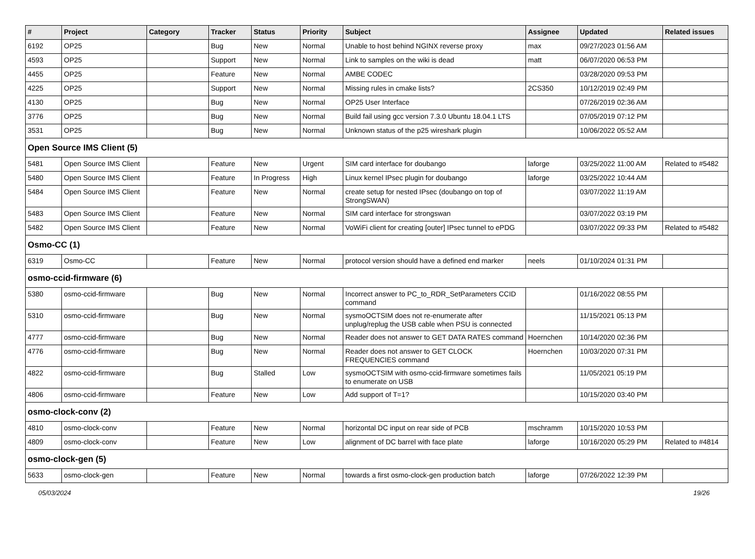| # | Project | Category | Tracker | Status | Priority | Subject | Assignee | Updated | Related issues |
| --- | --- | --- | --- | --- | --- | --- | --- | --- | --- |
| 6192 | OP25 | | Bug | New | Normal | Unable to host behind NGINX reverse proxy | max | 09/27/2023 01:56 AM | |
| 4593 | OP25 | | Support | New | Normal | Link to samples on the wiki is dead | matt | 06/07/2020 06:53 PM | |
| 4455 | OP25 | | Feature | New | Normal | AMBE CODEC | | 03/28/2020 09:53 PM | |
| 4225 | OP25 | | Support | New | Normal | Missing rules in cmake lists? | 2CS350 | 10/12/2019 02:49 PM | |
| 4130 | OP25 | | Bug | New | Normal | OP25 User Interface | | 07/26/2019 02:36 AM | |
| 3776 | OP25 | | Bug | New | Normal | Build fail using gcc version 7.3.0 Ubuntu 18.04.1 LTS | | 07/05/2019 07:12 PM | |
| 3531 | OP25 | | Bug | New | Normal | Unknown status of the p25 wireshark plugin | | 10/06/2022 05:52 AM | |
| Open Source IMS Client (5) | | | | | | | | | |
| 5481 | Open Source IMS Client | | Feature | New | Urgent | SIM card interface for doubango | laforge | 03/25/2022 11:00 AM | Related to #5482 |
| 5480 | Open Source IMS Client | | Feature | In Progress | High | Linux kernel IPsec plugin for doubango | laforge | 03/25/2022 10:44 AM | |
| 5484 | Open Source IMS Client | | Feature | New | Normal | create setup for nested IPsec (doubango on top of StrongSWAN) | | 03/07/2022 11:19 AM | |
| 5483 | Open Source IMS Client | | Feature | New | Normal | SIM card interface for strongswan | | 03/07/2022 03:19 PM | |
| 5482 | Open Source IMS Client | | Feature | New | Normal | VoWiFi client for creating [outer] IPsec tunnel to ePDG | | 03/07/2022 09:33 PM | Related to #5482 |
| Osmo-CC (1) | | | | | | | | | |
| 6319 | Osmo-CC | | Feature | New | Normal | protocol version should have a defined end marker | neels | 01/10/2024 01:31 PM | |
| osmo-ccid-firmware (6) | | | | | | | | | |
| 5380 | osmo-ccid-firmware | | Bug | New | Normal | Incorrect answer to PC_to_RDR_SetParameters CCID command | | 01/16/2022 08:55 PM | |
| 5310 | osmo-ccid-firmware | | Bug | New | Normal | sysmoOCTSIM does not re-enumerate after unplug/replug the USB cable when PSU is connected | | 11/15/2021 05:13 PM | |
| 4777 | osmo-ccid-firmware | | Bug | New | Normal | Reader does not answer to GET DATA RATES command | Hoernchen | 10/14/2020 02:36 PM | |
| 4776 | osmo-ccid-firmware | | Bug | New | Normal | Reader does not answer to GET CLOCK FREQUENCIES command | Hoernchen | 10/03/2020 07:31 PM | |
| 4822 | osmo-ccid-firmware | | Bug | Stalled | Low | sysmoOCTSIM with osmo-ccid-firmware sometimes fails to enumerate on USB | | 11/05/2021 05:19 PM | |
| 4806 | osmo-ccid-firmware | | Feature | New | Low | Add support of T=1? | | 10/15/2020 03:40 PM | |
| osmo-clock-conv (2) | | | | | | | | | |
| 4810 | osmo-clock-conv | | Feature | New | Normal | horizontal DC input on rear side of PCB | mschramm | 10/15/2020 10:53 PM | |
| 4809 | osmo-clock-conv | | Feature | New | Low | alignment of DC barrel with face plate | laforge | 10/16/2020 05:29 PM | Related to #4814 |
| osmo-clock-gen (5) | | | | | | | | | |
| 5633 | osmo-clock-gen | | Feature | New | Normal | towards a first osmo-clock-gen production batch | laforge | 07/26/2022 12:39 PM | |
05/03/2024 19/26